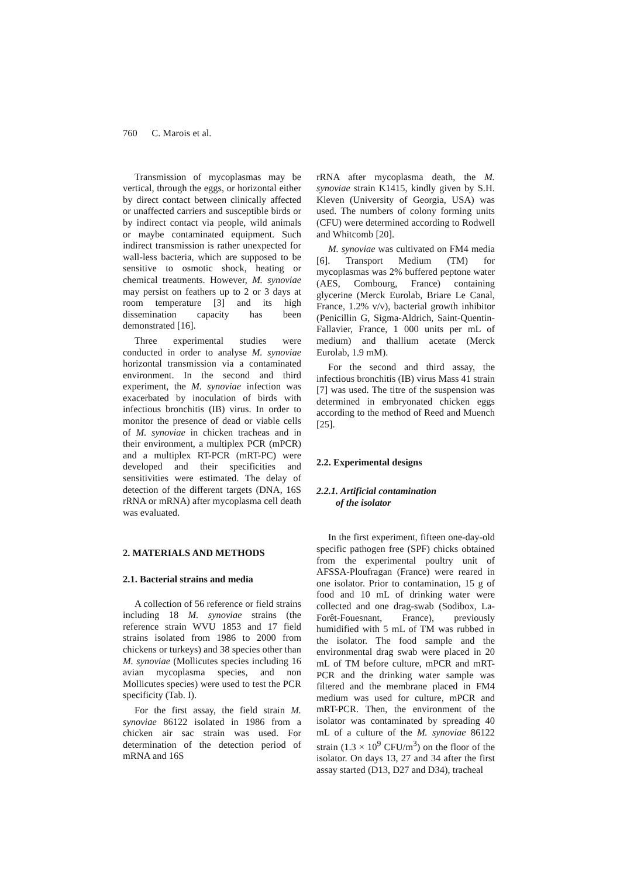760 C. Marois et al.
Transmission of mycoplasmas may be vertical, through the eggs, or horizontal either by direct contact between clinically affected or unaffected carriers and susceptible birds or by indirect contact via people, wild animals or maybe contaminated equipment. Such indirect transmission is rather unexpected for wall-less bacteria, which are supposed to be sensitive to osmotic shock, heating or chemical treatments. However, M. synoviae may persist on feathers up to 2 or 3 days at room temperature [3] and its high dissemination capacity has been demonstrated [16].
Three experimental studies were conducted in order to analyse M. synoviae horizontal transmission via a contaminated environment. In the second and third experiment, the M. synoviae infection was exacerbated by inoculation of birds with infectious bronchitis (IB) virus. In order to monitor the presence of dead or viable cells of M. synoviae in chicken tracheas and in their environment, a multiplex PCR (mPCR) and a multiplex RT-PCR (mRT-PC) were developed and their specificities and sensitivities were estimated. The delay of detection of the different targets (DNA, 16S rRNA or mRNA) after mycoplasma cell death was evaluated.
2. MATERIALS AND METHODS
2.1. Bacterial strains and media
A collection of 56 reference or field strains including 18 M. synoviae strains (the reference strain WVU 1853 and 17 field strains isolated from 1986 to 2000 from chickens or turkeys) and 38 species other than M. synoviae (Mollicutes species including 16 avian mycoplasma species, and non Mollicutes species) were used to test the PCR specificity (Tab. I).
For the first assay, the field strain M. synoviae 86122 isolated in 1986 from a chicken air sac strain was used. For determination of the detection period of mRNA and 16S
rRNA after mycoplasma death, the M. synoviae strain K1415, kindly given by S.H. Kleven (University of Georgia, USA) was used. The numbers of colony forming units (CFU) were determined according to Rodwell and Whitcomb [20].
M. synoviae was cultivated on FM4 media [6]. Transport Medium (TM) for mycoplasmas was 2% buffered peptone water (AES, Combourg, France) containing glycerine (Merck Eurolab, Briare Le Canal, France, 1.2% v/v), bacterial growth inhibitor (Penicillin G, Sigma-Aldrich, Saint-Quentin-Fallavier, France, 1 000 units per mL of medium) and thallium acetate (Merck Eurolab, 1.9 mM).
For the second and third assay, the infectious bronchitis (IB) virus Mass 41 strain [7] was used. The titre of the suspension was determined in embryonated chicken eggs according to the method of Reed and Muench [25].
2.2. Experimental designs
2.2.1. Artificial contamination
of the isolator
In the first experiment, fifteen one-day-old specific pathogen free (SPF) chicks obtained from the experimental poultry unit of AFSSA-Ploufragan (France) were reared in one isolator. Prior to contamination, 15 g of food and 10 mL of drinking water were collected and one drag-swab (Sodibox, La-Forêt-Fouesnant, France), previously humidified with 5 mL of TM was rubbed in the isolator. The food sample and the environmental drag swab were placed in 20 mL of TM before culture, mPCR and mRT-PCR and the drinking water sample was filtered and the membrane placed in FM4 medium was used for culture, mPCR and mRT-PCR. Then, the environment of the isolator was contaminated by spreading 40 mL of a culture of the M. synoviae 86122 strain (1.3 × 10<sup>9</sup> CFU/m<sup>3</sup>) on the floor of the isolator. On days 13, 27 and 34 after the first assay started (D13, D27 and D34), tracheal